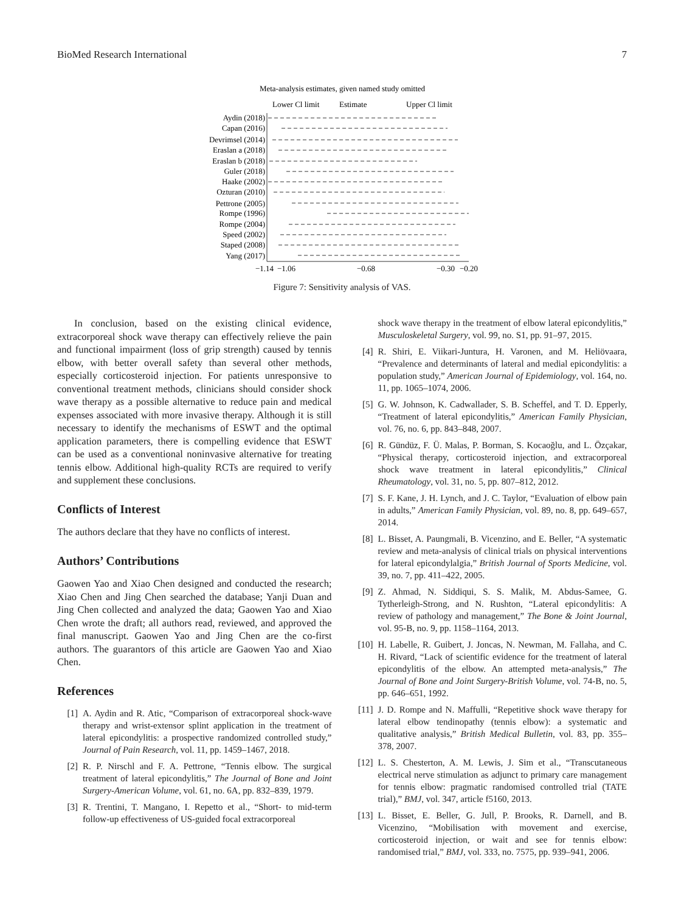BioMed Research International 7
Meta-analysis estimates, given named study omitted
Lower Cl limit
Estimate
Upper Cl limit
Aydin (2018)
Capan (2016)
Devrimsel (2014)
Eraslan a (2018)
Eraslan b (2018)
Guler (2018)
Haake (2002)
Ozturan (2010)
Pettrone (2005)
Rompe (1996)
Rompe (2004)
Speed (2002)
Staped (2008)
Yang (2017)
−1.14
−1.06
−0.68
−0.30
−0.20
Figure 7: Sensitivity analysis of VAS.
In conclusion, based on the existing clinical evidence, extracorporeal shock wave therapy can effectively relieve the pain and functional impairment (loss of grip strength) caused by tennis elbow, with better overall safety than several other methods, especially corticosteroid injection. For patients unresponsive to conventional treatment methods, clinicians should consider shock wave therapy as a possible alternative to reduce pain and medical expenses associated with more invasive therapy. Although it is still necessary to identify the mechanisms of ESWT and the optimal application parameters, there is compelling evidence that ESWT can be used as a conventional noninvasive alternative for treating tennis elbow. Additional high-quality RCTs are required to verify and supplement these conclusions.
Conflicts of Interest
The authors declare that they have no conflicts of interest.
Authors’ Contributions
Gaowen Yao and Xiao Chen designed and conducted the research; Xiao Chen and Jing Chen searched the database; Yanji Duan and Jing Chen collected and analyzed the data; Gaowen Yao and Xiao Chen wrote the draft; all authors read, reviewed, and approved the final manuscript. Gaowen Yao and Jing Chen are the co-first authors. The guarantors of this article are Gaowen Yao and Xiao Chen.
References
[1] A. Aydin and R. Atic, “Comparison of extracorporeal shock-wave therapy and wrist-extensor splint application in the treatment of lateral epicondylitis: a prospective randomized controlled study,” Journal of Pain Research, vol. 11, pp. 1459–1467, 2018.
[2] R. P. Nirschl and F. A. Pettrone, “Tennis elbow. The surgical treatment of lateral epicondylitis,” The Journal of Bone and Joint Surgery-American Volume, vol. 61, no. 6A, pp. 832–839, 1979.
[3] R. Trentini, T. Mangano, I. Repetto et al., “Short- to mid-term follow-up effectiveness of US-guided focal extracorporeal
shock wave therapy in the treatment of elbow lateral epicondylitis,” Musculoskeletal Surgery, vol. 99, no. S1, pp. 91–97, 2015.
[4] R. Shiri, E. Viikari-Juntura, H. Varonen, and M. Heliövaara, “Prevalence and determinants of lateral and medial epicondylitis: a population study,” American Journal of Epidemiology, vol. 164, no. 11, pp. 1065–1074, 2006.
[5] G. W. Johnson, K. Cadwallader, S. B. Scheffel, and T. D. Epperly, “Treatment of lateral epicondylitis,” American Family Physician, vol. 76, no. 6, pp. 843–848, 2007.
[6] R. Gündüz, F. Ü. Malas, P. Borman, S. Kocaoğlu, and L. Özçakar, “Physical therapy, corticosteroid injection, and extracorporeal shock wave treatment in lateral epicondylitis,” Clinical Rheumatology, vol. 31, no. 5, pp. 807–812, 2012.
[7] S. F. Kane, J. H. Lynch, and J. C. Taylor, “Evaluation of elbow pain in adults,” American Family Physician, vol. 89, no. 8, pp. 649–657, 2014.
[8] L. Bisset, A. Paungmali, B. Vicenzino, and E. Beller, “A systematic review and meta-analysis of clinical trials on physical interventions for lateral epicondylalgia,” British Journal of Sports Medicine, vol. 39, no. 7, pp. 411–422, 2005.
[9] Z. Ahmad, N. Siddiqui, S. S. Malik, M. Abdus-Samee, G. Tytherleigh-Strong, and N. Rushton, “Lateral epicondylitis: A review of pathology and management,” The Bone & Joint Journal, vol. 95-B, no. 9, pp. 1158–1164, 2013.
[10] H. Labelle, R. Guibert, J. Joncas, N. Newman, M. Fallaha, and C. H. Rivard, “Lack of scientific evidence for the treatment of lateral epicondylitis of the elbow. An attempted meta-analysis,” The Journal of Bone and Joint Surgery-British Volume, vol. 74-B, no. 5, pp. 646–651, 1992.
[11] J. D. Rompe and N. Maffulli, “Repetitive shock wave therapy for lateral elbow tendinopathy (tennis elbow): a systematic and qualitative analysis,” British Medical Bulletin, vol. 83, pp. 355–378, 2007.
[12] L. S. Chesterton, A. M. Lewis, J. Sim et al., “Transcutaneous electrical nerve stimulation as adjunct to primary care management for tennis elbow: pragmatic randomised controlled trial (TATE trial),” BMJ, vol. 347, article f5160, 2013.
[13] L. Bisset, E. Beller, G. Jull, P. Brooks, R. Darnell, and B. Vicenzino, “Mobilisation with movement and exercise, corticosteroid injection, or wait and see for tennis elbow: randomised trial,” BMJ, vol. 333, no. 7575, pp. 939–941, 2006.